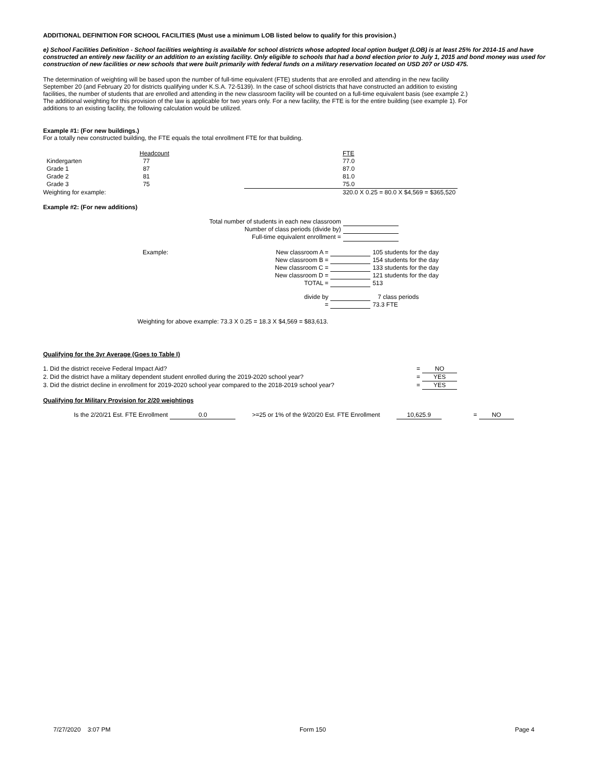ADDITIONAL DEFINITION FOR SCHOOL FACILITIES (Must use a minimum LOB listed below to qualify for this provision.)
e) School Facilities Definition - School facilities weighting is available for school districts whose adopted local option budget (LOB) is at least 25% for 2014-15 and have constructed an entirely new facility or an addition to an existing facility. Only eligible to schools that had a bond election prior to July 1, 2015 and bond money was used for construction of new facilities or new schools that were built primarily with federal funds on a military reservation located on USD 207 or USD 475.
The determination of weighting will be based upon the number of full-time equivalent (FTE) students that are enrolled and attending in the new facility September 20 (and February 20 for districts qualifying under K.S.A. 72-5139). In the case of school districts that have constructed an addition to existing facilities, the number of students that are enrolled and attending in the new classroom facility will be counted on a full-time equivalent basis (see example 2.) The additional weighting for this provision of the law is applicable for two years only. For a new facility, the FTE is for the entire building (see example 1). For additions to an existing facility, the following calculation would be utilized.
Example #1: (For new buildings.)
For a totally new constructed building, the FTE equals the total enrollment FTE for that building.
| | Headcount | | FTE |
| Kindergarten | 77 | | 77.0 |
| Grade 1 | 87 | | 87.0 |
| Grade 2 | 81 | | 81.0 |
| Grade 3 | 75 | | 75.0 |
| Weighting for example: | | | 320.0 X 0.25 = 80.0 X $4,569 = $365,520 |
Example #2: (For new additions)
| Total number of students in each new classroom | |
| Number of class periods (divide by) | |
| Full-time equivalent enrollment = | |
| Example: | New classroom A = | | 105 students for the day |
| | New classroom B = | | 154 students for the day |
| | New classroom C = | | 133 students for the day |
| | New classroom D = | | 121 students for the day |
| | TOTAL = | | 513 |
| | divide by | | 7 class periods |
| | = | | 73.3 FTE |
Weighting for above example: 73.3 X 0.25 = 18.3 X $4,569 = $83,613.
Qualifying for the 3yr Average (Goes to Table I)
| 1. Did the district receive Federal Impact Aid? | = | NO |
| 2. Did the district have a military dependent student enrolled during the 2019-2020 school year? | = | YES |
| 3. Did the district decline in enrollment for 2019-2020 school year compared to the 2018-2019 school year? | = | YES |
Qualifying for Military Provision for 2/20 weightings
| Is the 2/20/21 Est. FTE Enrollment | 0.0 | | >=25 or 1% of the 9/20/20 Est. FTE Enrollment | | 10,625.9 | | = | NO |
7/27/2020 3:07 PM Form 150 Page 4